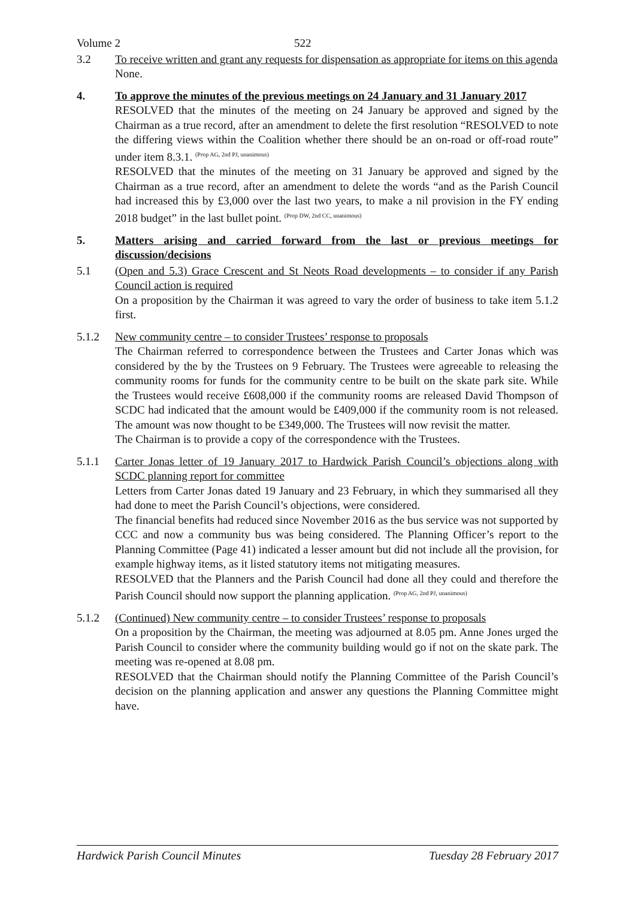Volume 2 522
3.2 To receive written and grant any requests for dispensation as appropriate for items on this agenda
None.
4. To approve the minutes of the previous meetings on 24 January and 31 January 2017
RESOLVED that the minutes of the meeting on 24 January be approved and signed by the Chairman as a true record, after an amendment to delete the first resolution “RESOLVED to note the differing views within the Coalition whether there should be an on-road or off-road route” under item 8.3.1. <sup>(Prop AG, 2nd PJ, unanimous)</sup>
RESOLVED that the minutes of the meeting on 31 January be approved and signed by the Chairman as a true record, after an amendment to delete the words “and as the Parish Council had increased this by £3,000 over the last two years, to make a nil provision in the FY ending 2018 budget” in the last bullet point. <sup>(Prop DW, 2nd CC, unanimous)</sup>
5. Matters arising and carried forward from the last or previous meetings for discussion/decisions
5.1 (Open and 5.3) Grace Crescent and St Neots Road developments – to consider if any Parish Council action is required
On a proposition by the Chairman it was agreed to vary the order of business to take item 5.1.2 first.
5.1.2 New community centre – to consider Trustees’ response to proposals
The Chairman referred to correspondence between the Trustees and Carter Jonas which was considered by the by the Trustees on 9 February. The Trustees were agreeable to releasing the community rooms for funds for the community centre to be built on the skate park site. While the Trustees would receive £608,000 if the community rooms are released David Thompson of SCDC had indicated that the amount would be £409,000 if the community room is not released. The amount was now thought to be £349,000. The Trustees will now revisit the matter.
The Chairman is to provide a copy of the correspondence with the Trustees.
5.1.1 Carter Jonas letter of 19 January 2017 to Hardwick Parish Council’s objections along with SCDC planning report for committee
Letters from Carter Jonas dated 19 January and 23 February, in which they summarised all they had done to meet the Parish Council’s objections, were considered.
The financial benefits had reduced since November 2016 as the bus service was not supported by CCC and now a community bus was being considered. The Planning Officer’s report to the Planning Committee (Page 41) indicated a lesser amount but did not include all the provision, for example highway items, as it listed statutory items not mitigating measures.
RESOLVED that the Planners and the Parish Council had done all they could and therefore the Parish Council should now support the planning application. <sup>(Prop AG, 2nd PJ, unanimous)</sup>
5.1.2 (Continued) New community centre – to consider Trustees’ response to proposals
On a proposition by the Chairman, the meeting was adjourned at 8.05 pm. Anne Jones urged the Parish Council to consider where the community building would go if not on the skate park. The meeting was re-opened at 8.08 pm.
RESOLVED that the Chairman should notify the Planning Committee of the Parish Council’s decision on the planning application and answer any questions the Planning Committee might have.
Hardwick Parish Council Minutes Tuesday 28 February 2017